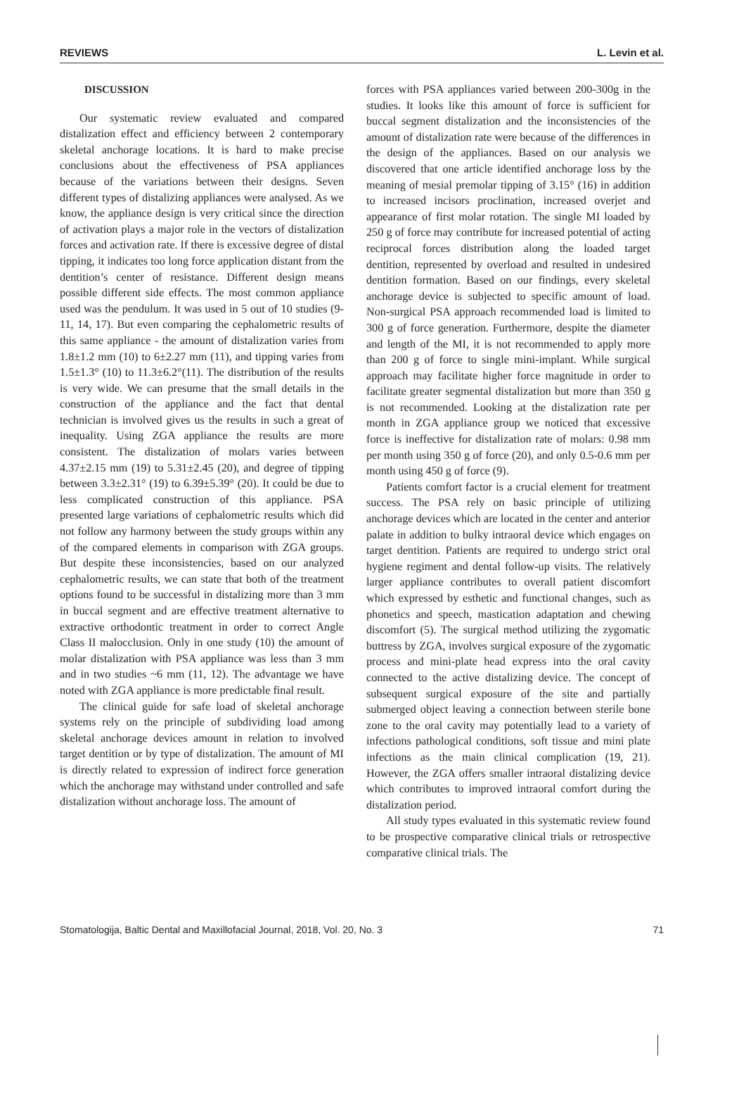REVIEWS L. Levin et al.
DISCUSSION
Our systematic review evaluated and compared distalization effect and efficiency between 2 contemporary skeletal anchorage locations. It is hard to make precise conclusions about the effectiveness of PSA appliances because of the variations between their designs. Seven different types of distalizing appliances were analysed. As we know, the appliance design is very critical since the direction of activation plays a major role in the vectors of distalization forces and activation rate. If there is excessive degree of distal tipping, it indicates too long force application distant from the dentition’s center of resistance. Different design means possible different side effects. The most common appliance used was the pendulum. It was used in 5 out of 10 studies (9-11, 14, 17). But even comparing the cephalometric results of this same appliance - the amount of distalization varies from 1.8±1.2 mm (10) to 6±2.27 mm (11), and tipping varies from 1.5±1.3° (10) to 11.3±6.2°(11). The distribution of the results is very wide. We can presume that the small details in the construction of the appliance and the fact that dental technician is involved gives us the results in such a great of inequality. Using ZGA appliance the results are more consistent. The distalization of molars varies between 4.37±2.15 mm (19) to 5.31±2.45 (20), and degree of tipping between 3.3±2.31° (19) to 6.39±5.39° (20). It could be due to less complicated construction of this appliance. PSA presented large variations of cephalometric results which did not follow any harmony between the study groups within any of the compared elements in comparison with ZGA groups. But despite these inconsistencies, based on our analyzed cephalometric results, we can state that both of the treatment options found to be successful in distalizing more than 3 mm in buccal segment and are effective treatment alternative to extractive orthodontic treatment in order to correct Angle Class II malocclusion. Only in one study (10) the amount of molar distalization with PSA appliance was less than 3 mm and in two studies ~6 mm (11, 12). The advantage we have noted with ZGA appliance is more predictable final result.
The clinical guide for safe load of skeletal anchorage systems rely on the principle of subdividing load among skeletal anchorage devices amount in relation to involved target dentition or by type of distalization. The amount of MI is directly related to expression of indirect force generation which the anchorage may withstand under controlled and safe distalization without anchorage loss. The amount of
forces with PSA appliances varied between 200-300g in the studies. It looks like this amount of force is sufficient for buccal segment distalization and the inconsistencies of the amount of distalization rate were because of the differences in the design of the appliances. Based on our analysis we discovered that one article identified anchorage loss by the meaning of mesial premolar tipping of 3.15° (16) in addition to increased incisors proclination, increased overjet and appearance of first molar rotation. The single MI loaded by 250 g of force may contribute for increased potential of acting reciprocal forces distribution along the loaded target dentition, represented by overload and resulted in undesired dentition formation. Based on our findings, every skeletal anchorage device is subjected to specific amount of load. Non-surgical PSA approach recommended load is limited to 300 g of force generation. Furthermore, despite the diameter and length of the MI, it is not recommended to apply more than 200 g of force to single mini-implant. While surgical approach may facilitate higher force magnitude in order to facilitate greater segmental distalization but more than 350 g is not recommended. Looking at the distalization rate per month in ZGA appliance group we noticed that excessive force is ineffective for distalization rate of molars: 0.98 mm per month using 350 g of force (20), and only 0.5-0.6 mm per month using 450 g of force (9).
Patients comfort factor is a crucial element for treatment success. The PSA rely on basic principle of utilizing anchorage devices which are located in the center and anterior palate in addition to bulky intraoral device which engages on target dentition. Patients are required to undergo strict oral hygiene regiment and dental follow-up visits. The relatively larger appliance contributes to overall patient discomfort which expressed by esthetic and functional changes, such as phonetics and speech, mastication adaptation and chewing discomfort (5). The surgical method utilizing the zygomatic buttress by ZGA, involves surgical exposure of the zygomatic process and mini-plate head express into the oral cavity connected to the active distalizing device. The concept of subsequent surgical exposure of the site and partially submerged object leaving a connection between sterile bone zone to the oral cavity may potentially lead to a variety of infections pathological conditions, soft tissue and mini plate infections as the main clinical complication (19, 21). However, the ZGA offers smaller intraoral distalizing device which contributes to improved intraoral comfort during the distalization period.
All study types evaluated in this systematic review found to be prospective comparative clinical trials or retrospective comparative clinical trials. The
Stomatologija, Baltic Dental and Maxillofacial Journal, 2018, Vol. 20, No. 3 71